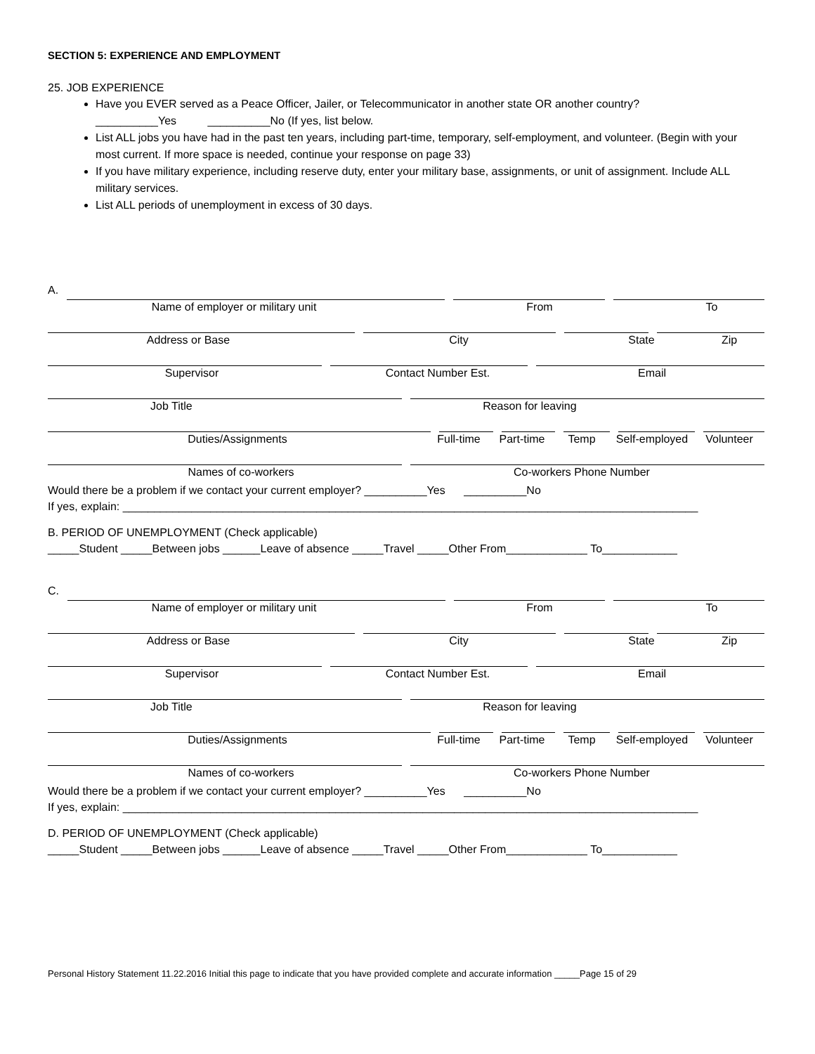SECTION 5: EXPERIENCE AND EMPLOYMENT
25. JOB EXPERIENCE
Have you EVER served as a Peace Officer, Jailer, or Telecommunicator in another state OR another country?
__________Yes __________No (If yes, list below.
List ALL jobs you have had in the past ten years, including part-time, temporary, self-employment, and volunteer. (Begin with your most current. If more space is needed, continue your response on page 33)
If you have military experience, including reserve duty, enter your military base, assignments, or unit of assignment. Include ALL military services.
List ALL periods of unemployment in excess of 30 days.
A.
Name of employer or military unit From To
Address or Base City State Zip
Supervisor Contact Number Est. Email
Job Title Reason for leaving
Duties/Assignments Full-time Part-time Temp Self-employed Volunteer
Names of co-workers Co-workers Phone Number
Would there be a problem if we contact your current employer? __________Yes __________No
If yes, explain: ____________________________________________________________________________________________
B. PERIOD OF UNEMPLOYMENT (Check applicable)
_____Student _____Between jobs ______Leave of absence _____Travel _____Other From_____________ To____________
C.
Name of employer or military unit From To
Address or Base City State Zip
Supervisor Contact Number Est. Email
Job Title Reason for leaving
Duties/Assignments Full-time Part-time Temp Self-employed Volunteer
Names of co-workers Co-workers Phone Number
Would there be a problem if we contact your current employer? __________Yes __________No
If yes, explain: ____________________________________________________________________________________________
D. PERIOD OF UNEMPLOYMENT (Check applicable)
_____Student _____Between jobs ______Leave of absence _____Travel _____Other From_____________ To____________
Personal History Statement 11.22.2016 Initial this page to indicate that you have provided complete and accurate information _____Page 15 of 29